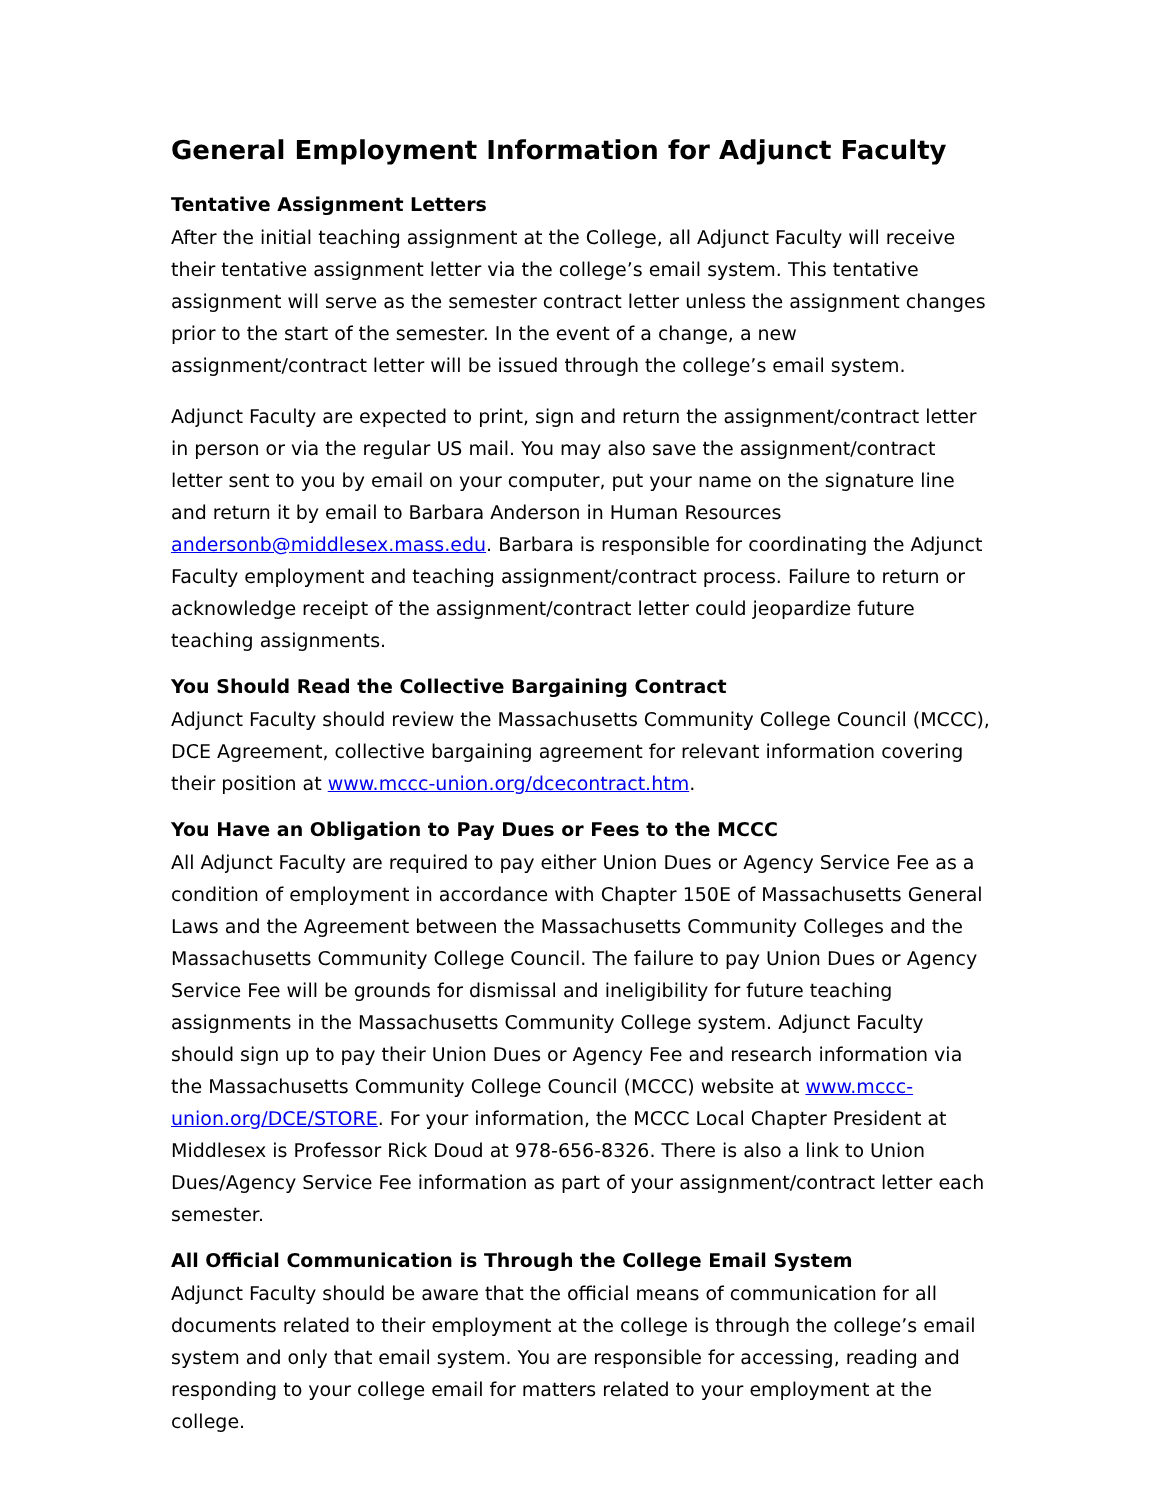General Employment Information for Adjunct Faculty
Tentative Assignment Letters
After the initial teaching assignment at the College, all Adjunct Faculty will receive their tentative assignment letter via the college’s email system. This tentative assignment will serve as the semester contract letter unless the assignment changes prior to the start of the semester. In the event of a change, a new assignment/contract letter will be issued through the college’s email system.
Adjunct Faculty are expected to print, sign and return the assignment/contract letter in person or via the regular US mail. You may also save the assignment/contract letter sent to you by email on your computer, put your name on the signature line and return it by email to Barbara Anderson in Human Resources andersonb@middlesex.mass.edu. Barbara is responsible for coordinating the Adjunct Faculty employment and teaching assignment/contract process. Failure to return or acknowledge receipt of the assignment/contract letter could jeopardize future teaching assignments.
You Should Read the Collective Bargaining Contract
Adjunct Faculty should review the Massachusetts Community College Council (MCCC), DCE Agreement, collective bargaining agreement for relevant information covering their position at www.mccc-union.org/dcecontract.htm.
You Have an Obligation to Pay Dues or Fees to the MCCC
All Adjunct Faculty are required to pay either Union Dues or Agency Service Fee as a condition of employment in accordance with Chapter 150E of Massachusetts General Laws and the Agreement between the Massachusetts Community Colleges and the Massachusetts Community College Council. The failure to pay Union Dues or Agency Service Fee will be grounds for dismissal and ineligibility for future teaching assignments in the Massachusetts Community College system. Adjunct Faculty should sign up to pay their Union Dues or Agency Fee and research information via the Massachusetts Community College Council (MCCC) website at www.mccc-union.org/DCE/STORE. For your information, the MCCC Local Chapter President at Middlesex is Professor Rick Doud at 978-656-8326. There is also a link to Union Dues/Agency Service Fee information as part of your assignment/contract letter each semester.
All Official Communication is Through the College Email System
Adjunct Faculty should be aware that the official means of communication for all documents related to their employment at the college is through the college’s email system and only that email system. You are responsible for accessing, reading and responding to your college email for matters related to your employment at the college.